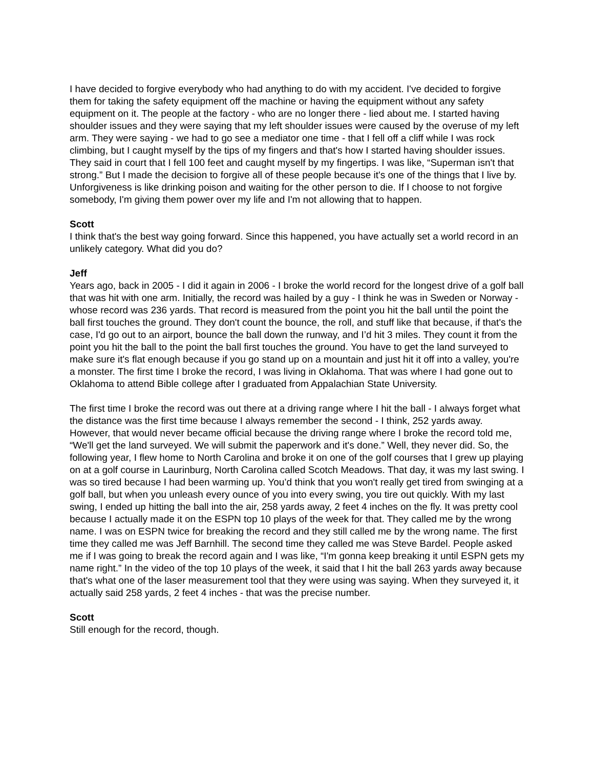I have decided to forgive everybody who had anything to do with my accident. I've decided to forgive them for taking the safety equipment off the machine or having the equipment without any safety equipment on it. The people at the factory - who are no longer there - lied about me. I started having shoulder issues and they were saying that my left shoulder issues were caused by the overuse of my left arm. They were saying - we had to go see a mediator one time - that I fell off a cliff while I was rock climbing, but I caught myself by the tips of my fingers and that's how I started having shoulder issues. They said in court that I fell 100 feet and caught myself by my fingertips. I was like, “Superman isn't that strong.” But I made the decision to forgive all of these people because it's one of the things that I live by. Unforgiveness is like drinking poison and waiting for the other person to die. If I choose to not forgive somebody, I'm giving them power over my life and I'm not allowing that to happen.
Scott
I think that's the best way going forward. Since this happened, you have actually set a world record in an unlikely category. What did you do?
Jeff
Years ago, back in 2005 - I did it again in 2006 - I broke the world record for the longest drive of a golf ball that was hit with one arm. Initially, the record was hailed by a guy - I think he was in Sweden or Norway - whose record was 236 yards. That record is measured from the point you hit the ball until the point the ball first touches the ground. They don't count the bounce, the roll, and stuff like that because, if that's the case, I'd go out to an airport, bounce the ball down the runway, and I’d hit 3 miles. They count it from the point you hit the ball to the point the ball first touches the ground. You have to get the land surveyed to make sure it's flat enough because if you go stand up on a mountain and just hit it off into a valley, you're a monster. The first time I broke the record, I was living in Oklahoma. That was where I had gone out to Oklahoma to attend Bible college after I graduated from Appalachian State University.
The first time I broke the record was out there at a driving range where I hit the ball - I always forget what the distance was the first time because I always remember the second - I think, 252 yards away. However, that would never became official because the driving range where I broke the record told me, “We'll get the land surveyed. We will submit the paperwork and it's done.” Well, they never did. So, the following year, I flew home to North Carolina and broke it on one of the golf courses that I grew up playing on at a golf course in Laurinburg, North Carolina called Scotch Meadows. That day, it was my last swing. I was so tired because I had been warming up. You’d think that you won't really get tired from swinging at a golf ball, but when you unleash every ounce of you into every swing, you tire out quickly. With my last swing, I ended up hitting the ball into the air, 258 yards away, 2 feet 4 inches on the fly. It was pretty cool because I actually made it on the ESPN top 10 plays of the week for that. They called me by the wrong name. I was on ESPN twice for breaking the record and they still called me by the wrong name. The first time they called me was Jeff Barnhill. The second time they called me was Steve Bardel. People asked me if I was going to break the record again and I was like, “I'm gonna keep breaking it until ESPN gets my name right.” In the video of the top 10 plays of the week, it said that I hit the ball 263 yards away because that's what one of the laser measurement tool that they were using was saying. When they surveyed it, it actually said 258 yards, 2 feet 4 inches - that was the precise number.
Scott
Still enough for the record, though.